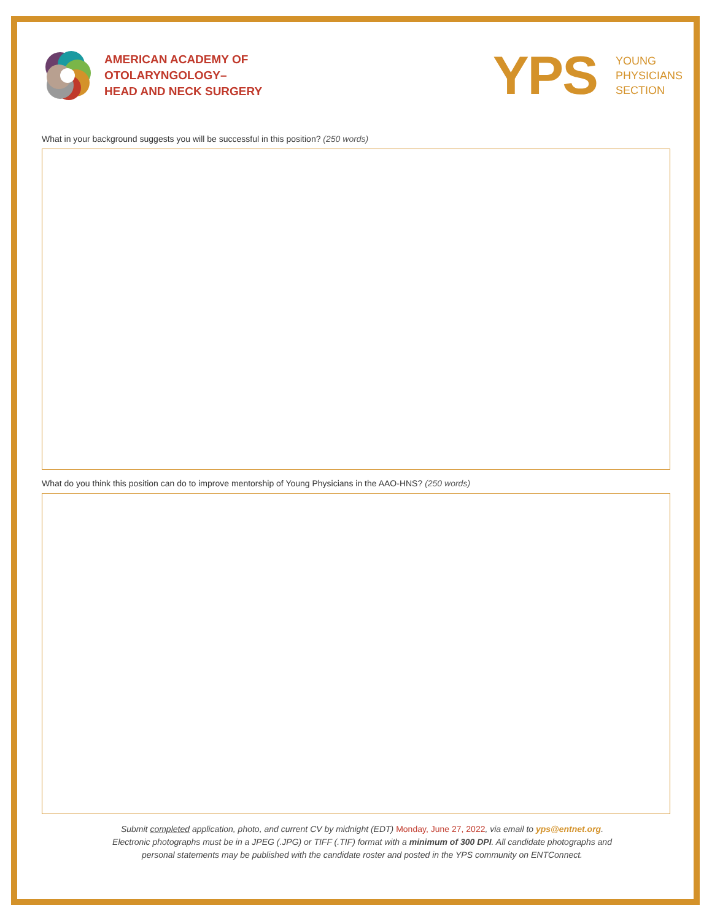AMERICAN ACADEMY OF
OTOLARYNGOLOGY–
HEAD AND NECK SURGERY
YPS
YOUNG
PHYSICIANS
SECTION
What in your background suggests you will be successful in this position? (250 words)
What do you think this position can do to improve mentorship of Young Physicians in the AAO-HNS? (250 words)
Submit completed application, photo, and current CV by midnight (EDT) Monday, June 27, 2022, via email to yps@entnet.org.
Electronic photographs must be in a JPEG (.JPG) or TIFF (.TIF) format with a minimum of 300 DPI. All candidate photographs and
personal statements may be published with the candidate roster and posted in the YPS community on ENTConnect.